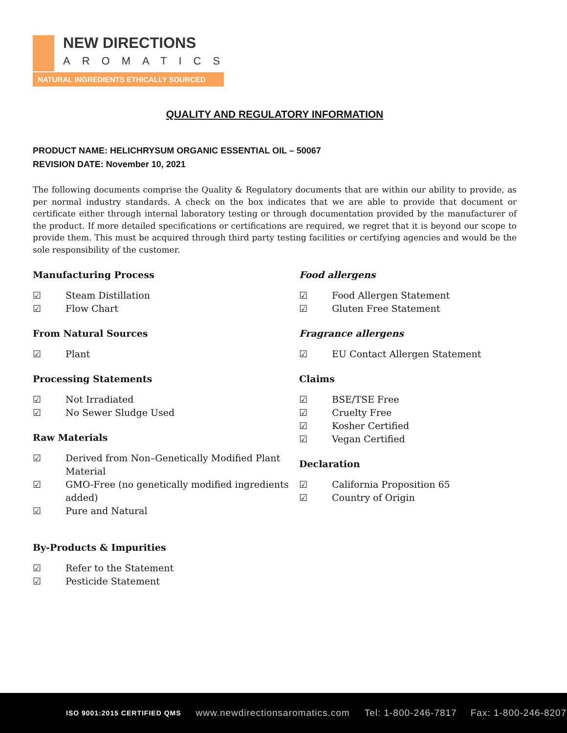NEW DIRECTIONS
AROMATICS
NATURAL INGREDIENTS ETHICALLY SOURCED
QUALITY AND REGULATORY INFORMATION
PRODUCT NAME: HELICHRYSUM ORGANIC ESSENTIAL OIL – 50067
REVISION DATE: November 10, 2021
The following documents comprise the Quality & Regulatory documents that are within our ability to provide, as per normal industry standards. A check on the box indicates that we are able to provide that document or certificate either through internal laboratory testing or through documentation provided by the manufacturer of the product. If more detailed specifications or certifications are required, we regret that it is beyond our scope to provide them. This must be acquired through third party testing facilities or certifying agencies and would be the sole responsibility of the customer.
Manufacturing Process
☑ Steam Distillation
☑ Flow Chart
From Natural Sources
☑ Plant
Processing Statements
☑ Not Irradiated
☑ No Sewer Sludge Used
Raw Materials
☑ Derived from Non–Genetically Modified Plant Material
☑ GMO-Free (no genetically modified ingredients added)
☑ Pure and Natural
By-Products & Impurities
☑ Refer to the Statement
☑ Pesticide Statement
Food allergens
☑ Food Allergen Statement
☑ Gluten Free Statement
Fragrance allergens
☑ EU Contact Allergen Statement
Claims
☑ BSE/TSE Free
☑ Cruelty Free
☑ Kosher Certified
☑ Vegan Certified
Declaration
☑ California Proposition 65
☑ Country of Origin
ISO 9001:2015 CERTIFIED QMS www.newdirectionsaromatics.com Tel: 1-800-246-7817 Fax: 1-800-246-8207